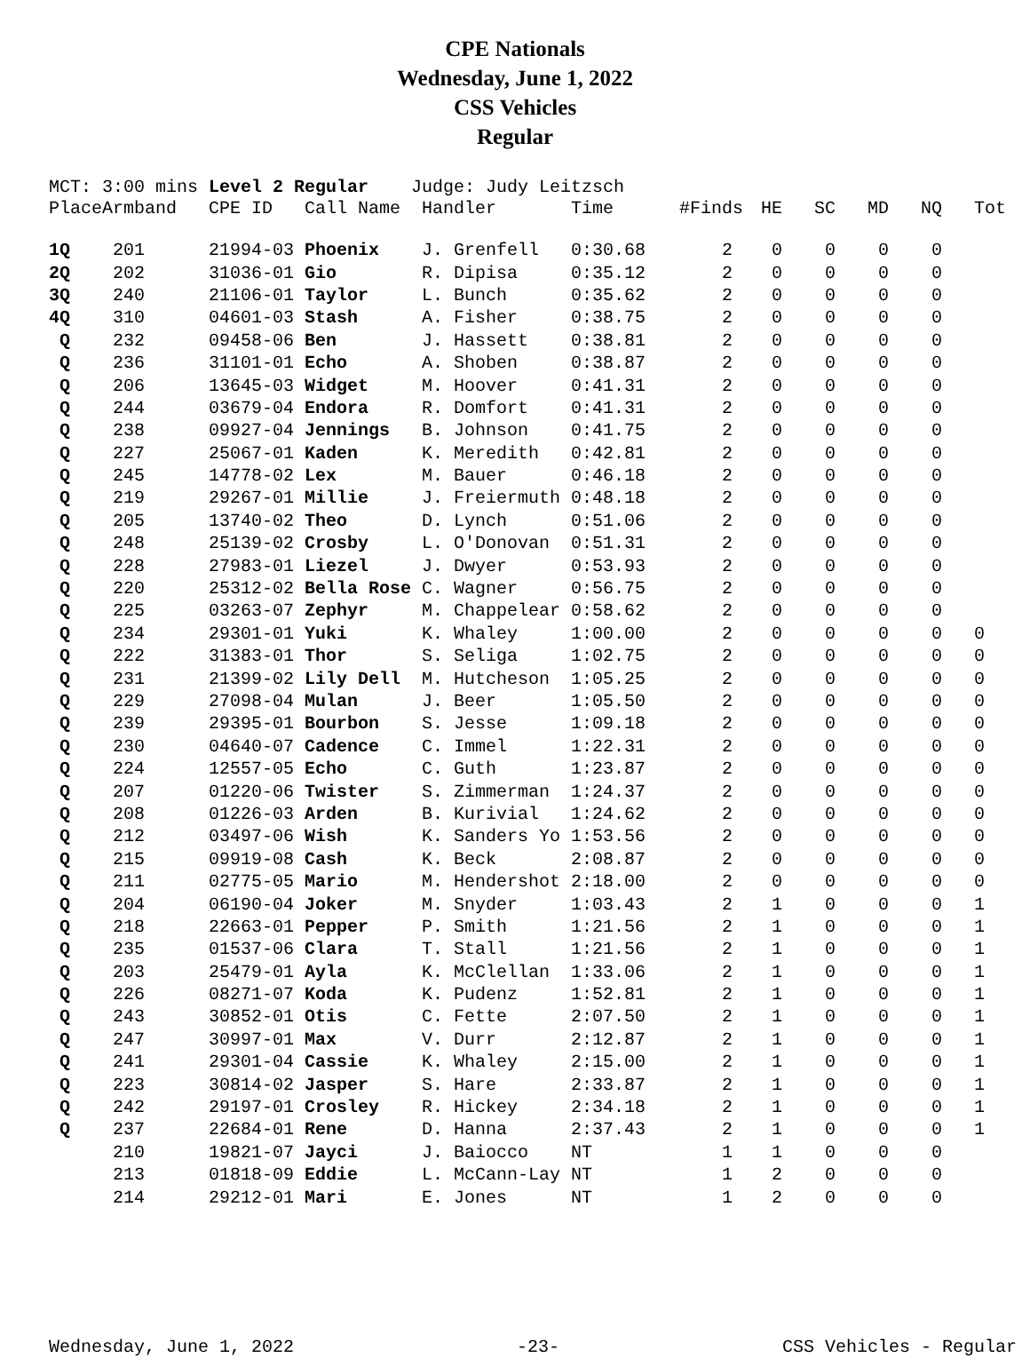CPE Nationals
Wednesday, June 1, 2022
CSS Vehicles
Regular
MCT: 3:00 mins Level 2 Regular Judge: Judy Leitzsch
| Place | Armband | CPE ID | Call Name | Handler | Time | #Finds | HE | SC | MD | NQ | Tot |
| --- | --- | --- | --- | --- | --- | --- | --- | --- | --- | --- | --- |
| 1Q | 201 | 21994-03 | Phoenix | J. Grenfell | 0:30.68 | 2 | 0 | 0 | 0 | 0 | |
| 2Q | 202 | 31036-01 | Gio | R. Dipisa | 0:35.12 | 2 | 0 | 0 | 0 | 0 | |
| 3Q | 240 | 21106-01 | Taylor | L. Bunch | 0:35.62 | 2 | 0 | 0 | 0 | 0 | |
| 4Q | 310 | 04601-03 | Stash | A. Fisher | 0:38.75 | 2 | 0 | 0 | 0 | 0 | |
| Q | 232 | 09458-06 | Ben | J. Hassett | 0:38.81 | 2 | 0 | 0 | 0 | 0 | |
| Q | 236 | 31101-01 | Echo | A. Shoben | 0:38.87 | 2 | 0 | 0 | 0 | 0 | |
| Q | 206 | 13645-03 | Widget | M. Hoover | 0:41.31 | 2 | 0 | 0 | 0 | 0 | |
| Q | 244 | 03679-04 | Endora | R. Domfort | 0:41.31 | 2 | 0 | 0 | 0 | 0 | |
| Q | 238 | 09927-04 | Jennings | B. Johnson | 0:41.75 | 2 | 0 | 0 | 0 | 0 | |
| Q | 227 | 25067-01 | Kaden | K. Meredith | 0:42.81 | 2 | 0 | 0 | 0 | 0 | |
| Q | 245 | 14778-02 | Lex | M. Bauer | 0:46.18 | 2 | 0 | 0 | 0 | 0 | |
| Q | 219 | 29267-01 | Millie | J. Freiermuth | 0:48.18 | 2 | 0 | 0 | 0 | 0 | |
| Q | 205 | 13740-02 | Theo | D. Lynch | 0:51.06 | 2 | 0 | 0 | 0 | 0 | |
| Q | 248 | 25139-02 | Crosby | L. O'Donovan | 0:51.31 | 2 | 0 | 0 | 0 | 0 | |
| Q | 228 | 27983-01 | Liezel | J. Dwyer | 0:53.93 | 2 | 0 | 0 | 0 | 0 | |
| Q | 220 | 25312-02 | Bella Rose | C. Wagner | 0:56.75 | 2 | 0 | 0 | 0 | 0 | |
| Q | 225 | 03263-07 | Zephyr | M. Chappelear | 0:58.62 | 2 | 0 | 0 | 0 | 0 | |
| Q | 234 | 29301-01 | Yuki | K. Whaley | 1:00.00 | 2 | 0 | 0 | 0 | 0 | 0 |
| Q | 222 | 31383-01 | Thor | S. Seliga | 1:02.75 | 2 | 0 | 0 | 0 | 0 | 0 |
| Q | 231 | 21399-02 | Lily Dell | M. Hutcheson | 1:05.25 | 2 | 0 | 0 | 0 | 0 | 0 |
| Q | 229 | 27098-04 | Mulan | J. Beer | 1:05.50 | 2 | 0 | 0 | 0 | 0 | 0 |
| Q | 239 | 29395-01 | Bourbon | S. Jesse | 1:09.18 | 2 | 0 | 0 | 0 | 0 | 0 |
| Q | 230 | 04640-07 | Cadence | C. Immel | 1:22.31 | 2 | 0 | 0 | 0 | 0 | 0 |
| Q | 224 | 12557-05 | Echo | C. Guth | 1:23.87 | 2 | 0 | 0 | 0 | 0 | 0 |
| Q | 207 | 01220-06 | Twister | S. Zimmerman | 1:24.37 | 2 | 0 | 0 | 0 | 0 | 0 |
| Q | 208 | 01226-03 | Arden | B. Kurivial | 1:24.62 | 2 | 0 | 0 | 0 | 0 | 0 |
| Q | 212 | 03497-06 | Wish | K. Sanders Yo | 1:53.56 | 2 | 0 | 0 | 0 | 0 | 0 |
| Q | 215 | 09919-08 | Cash | K. Beck | 2:08.87 | 2 | 0 | 0 | 0 | 0 | 0 |
| Q | 211 | 02775-05 | Mario | M. Hendershot | 2:18.00 | 2 | 0 | 0 | 0 | 0 | 0 |
| Q | 204 | 06190-04 | Joker | M. Snyder | 1:03.43 | 2 | 1 | 0 | 0 | 0 | 1 |
| Q | 218 | 22663-01 | Pepper | P. Smith | 1:21.56 | 2 | 1 | 0 | 0 | 0 | 1 |
| Q | 235 | 01537-06 | Clara | T. Stall | 1:21.56 | 2 | 1 | 0 | 0 | 0 | 1 |
| Q | 203 | 25479-01 | Ayla | K. McClellan | 1:33.06 | 2 | 1 | 0 | 0 | 0 | 1 |
| Q | 226 | 08271-07 | Koda | K. Pudenz | 1:52.81 | 2 | 1 | 0 | 0 | 0 | 1 |
| Q | 243 | 30852-01 | Otis | C. Fette | 2:07.50 | 2 | 1 | 0 | 0 | 0 | 1 |
| Q | 247 | 30997-01 | Max | V. Durr | 2:12.87 | 2 | 1 | 0 | 0 | 0 | 1 |
| Q | 241 | 29301-04 | Cassie | K. Whaley | 2:15.00 | 2 | 1 | 0 | 0 | 0 | 1 |
| Q | 223 | 30814-02 | Jasper | S. Hare | 2:33.87 | 2 | 1 | 0 | 0 | 0 | 1 |
| Q | 242 | 29197-01 | Crosley | R. Hickey | 2:34.18 | 2 | 1 | 0 | 0 | 0 | 1 |
| Q | 237 | 22684-01 | Rene | D. Hanna | 2:37.43 | 2 | 1 | 0 | 0 | 0 | 1 |
| | 210 | 19821-07 | Jayci | J. Baiocco | NT | 1 | 1 | 0 | 0 | 0 | |
| | 213 | 01818-09 | Eddie | L. McCann-Lay | NT | 1 | 2 | 0 | 0 | 0 | |
| | 214 | 29212-01 | Mari | E. Jones | NT | 1 | 2 | 0 | 0 | 0 | |
Wednesday, June 1, 2022 -23- CSS Vehicles - Regular